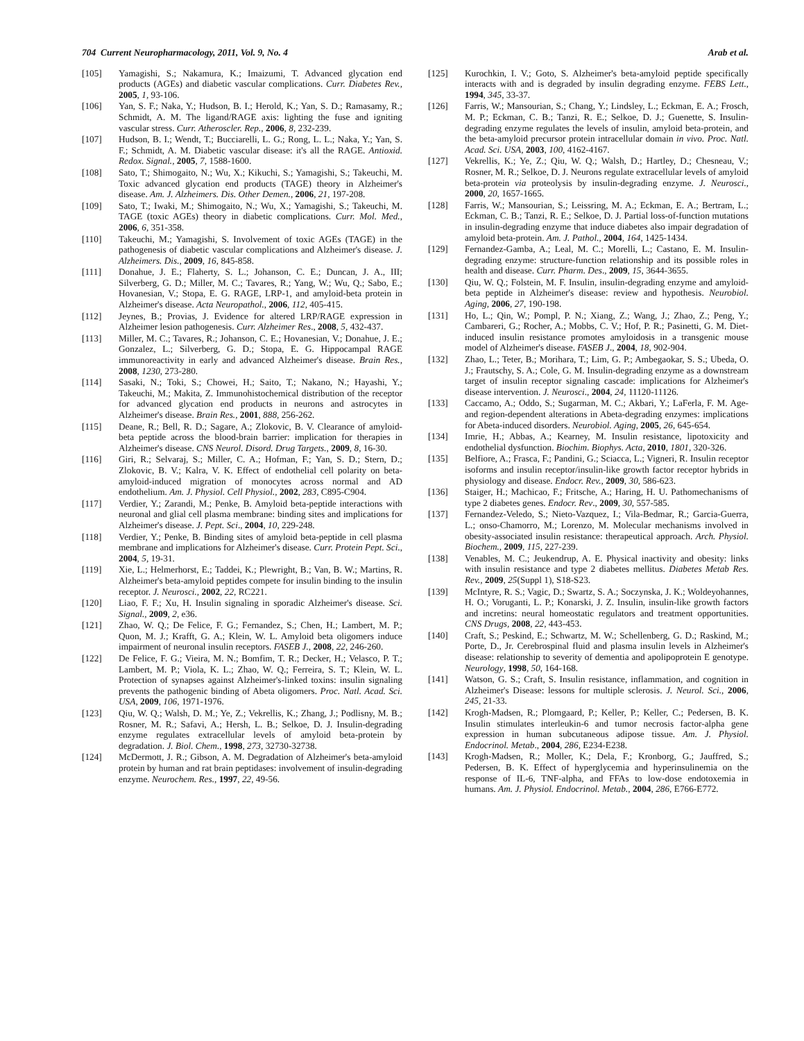704 Current Neuropharmacology, 2011, Vol. 9, No. 4 Arab et al.
[105] Yamagishi, S.; Nakamura, K.; Imaizumi, T. Advanced glycation end products (AGEs) and diabetic vascular complications. Curr. Diabetes Rev., 2005, 1, 93-106.
[106] Yan, S. F.; Naka, Y.; Hudson, B. I.; Herold, K.; Yan, S. D.; Ramasamy, R.; Schmidt, A. M. The ligand/RAGE axis: lighting the fuse and igniting vascular stress. Curr. Atheroscler. Rep., 2006, 8, 232-239.
[107] Hudson, B. I.; Wendt, T.; Bucciarelli, L. G.; Rong, L. L.; Naka, Y.; Yan, S. F.; Schmidt, A. M. Diabetic vascular disease: it's all the RAGE. Antioxid. Redox. Signal., 2005, 7, 1588-1600.
[108] Sato, T.; Shimogaito, N.; Wu, X.; Kikuchi, S.; Yamagishi, S.; Takeuchi, M. Toxic advanced glycation end products (TAGE) theory in Alzheimer's disease. Am. J. Alzheimers. Dis. Other Demen., 2006, 21, 197-208.
[109] Sato, T.; Iwaki, M.; Shimogaito, N.; Wu, X.; Yamagishi, S.; Takeuchi, M. TAGE (toxic AGEs) theory in diabetic complications. Curr. Mol. Med., 2006, 6, 351-358.
[110] Takeuchi, M.; Yamagishi, S. Involvement of toxic AGEs (TAGE) in the pathogenesis of diabetic vascular complications and Alzheimer's disease. J. Alzheimers. Dis., 2009, 16, 845-858.
[111] Donahue, J. E.; Flaherty, S. L.; Johanson, C. E.; Duncan, J. A., III; Silverberg, G. D.; Miller, M. C.; Tavares, R.; Yang, W.; Wu, Q.; Sabo, E.; Hovanesian, V.; Stopa, E. G. RAGE, LRP-1, and amyloid-beta protein in Alzheimer's disease. Acta Neuropathol., 2006, 112, 405-415.
[112] Jeynes, B.; Provias, J. Evidence for altered LRP/RAGE expression in Alzheimer lesion pathogenesis. Curr. Alzheimer Res., 2008, 5, 432-437.
[113] Miller, M. C.; Tavares, R.; Johanson, C. E.; Hovanesian, V.; Donahue, J. E.; Gonzalez, L.; Silverberg, G. D.; Stopa, E. G. Hippocampal RAGE immunoreactivity in early and advanced Alzheimer's disease. Brain Res., 2008, 1230, 273-280.
[114] Sasaki, N.; Toki, S.; Chowei, H.; Saito, T.; Nakano, N.; Hayashi, Y.; Takeuchi, M.; Makita, Z. Immunohistochemical distribution of the receptor for advanced glycation end products in neurons and astrocytes in Alzheimer's disease. Brain Res., 2001, 888, 256-262.
[115] Deane, R.; Bell, R. D.; Sagare, A.; Zlokovic, B. V. Clearance of amyloid-beta peptide across the blood-brain barrier: implication for therapies in Alzheimer's disease. CNS Neurol. Disord. Drug Targets., 2009, 8, 16-30.
[116] Giri, R.; Selvaraj, S.; Miller, C. A.; Hofman, F.; Yan, S. D.; Stern, D.; Zlokovic, B. V.; Kalra, V. K. Effect of endothelial cell polarity on beta-amyloid-induced migration of monocytes across normal and AD endothelium. Am. J. Physiol. Cell Physiol., 2002, 283, C895-C904.
[117] Verdier, Y.; Zarandi, M.; Penke, B. Amyloid beta-peptide interactions with neuronal and glial cell plasma membrane: binding sites and implications for Alzheimer's disease. J. Pept. Sci., 2004, 10, 229-248.
[118] Verdier, Y.; Penke, B. Binding sites of amyloid beta-peptide in cell plasma membrane and implications for Alzheimer's disease. Curr. Protein Pept. Sci., 2004, 5, 19-31.
[119] Xie, L.; Helmerhorst, E.; Taddei, K.; Plewright, B.; Van, B. W.; Martins, R. Alzheimer's beta-amyloid peptides compete for insulin binding to the insulin receptor. J. Neurosci., 2002, 22, RC221.
[120] Liao, F. F.; Xu, H. Insulin signaling in sporadic Alzheimer's disease. Sci. Signal., 2009, 2, e36.
[121] Zhao, W. Q.; De Felice, F. G.; Fernandez, S.; Chen, H.; Lambert, M. P.; Quon, M. J.; Krafft, G. A.; Klein, W. L. Amyloid beta oligomers induce impairment of neuronal insulin receptors. FASEB J., 2008, 22, 246-260.
[122] De Felice, F. G.; Vieira, M. N.; Bomfim, T. R.; Decker, H.; Velasco, P. T.; Lambert, M. P.; Viola, K. L.; Zhao, W. Q.; Ferreira, S. T.; Klein, W. L. Protection of synapses against Alzheimer's-linked toxins: insulin signaling prevents the pathogenic binding of Abeta oligomers. Proc. Natl. Acad. Sci. USA, 2009, 106, 1971-1976.
[123] Qiu, W. Q.; Walsh, D. M.; Ye, Z.; Vekrellis, K.; Zhang, J.; Podlisny, M. B.; Rosner, M. R.; Safavi, A.; Hersh, L. B.; Selkoe, D. J. Insulin-degrading enzyme regulates extracellular levels of amyloid beta-protein by degradation. J. Biol. Chem., 1998, 273, 32730-32738.
[124] McDermott, J. R.; Gibson, A. M. Degradation of Alzheimer's beta-amyloid protein by human and rat brain peptidases: involvement of insulin-degrading enzyme. Neurochem. Res., 1997, 22, 49-56.
[125] Kurochkin, I. V.; Goto, S. Alzheimer's beta-amyloid peptide specifically interacts with and is degraded by insulin degrading enzyme. FEBS Lett., 1994, 345, 33-37.
[126] Farris, W.; Mansourian, S.; Chang, Y.; Lindsley, L.; Eckman, E. A.; Frosch, M. P.; Eckman, C. B.; Tanzi, R. E.; Selkoe, D. J.; Guenette, S. Insulin-degrading enzyme regulates the levels of insulin, amyloid beta-protein, and the beta-amyloid precursor protein intracellular domain in vivo. Proc. Natl. Acad. Sci. USA, 2003, 100, 4162-4167.
[127] Vekrellis, K.; Ye, Z.; Qiu, W. Q.; Walsh, D.; Hartley, D.; Chesneau, V.; Rosner, M. R.; Selkoe, D. J. Neurons regulate extracellular levels of amyloid beta-protein via proteolysis by insulin-degrading enzyme. J. Neurosci., 2000, 20, 1657-1665.
[128] Farris, W.; Mansourian, S.; Leissring, M. A.; Eckman, E. A.; Bertram, L.; Eckman, C. B.; Tanzi, R. E.; Selkoe, D. J. Partial loss-of-function mutations in insulin-degrading enzyme that induce diabetes also impair degradation of amyloid beta-protein. Am. J. Pathol., 2004, 164, 1425-1434.
[129] Fernandez-Gamba, A.; Leal, M. C.; Morelli, L.; Castano, E. M. Insulin-degrading enzyme: structure-function relationship and its possible roles in health and disease. Curr. Pharm. Des., 2009, 15, 3644-3655.
[130] Qiu, W. Q.; Folstein, M. F. Insulin, insulin-degrading enzyme and amyloid-beta peptide in Alzheimer's disease: review and hypothesis. Neurobiol. Aging, 2006, 27, 190-198.
[131] Ho, L.; Qin, W.; Pompl, P. N.; Xiang, Z.; Wang, J.; Zhao, Z.; Peng, Y.; Cambareri, G.; Rocher, A.; Mobbs, C. V.; Hof, P. R.; Pasinetti, G. M. Diet-induced insulin resistance promotes amyloidosis in a transgenic mouse model of Alzheimer's disease. FASEB J., 2004, 18, 902-904.
[132] Zhao, L.; Teter, B.; Morihara, T.; Lim, G. P.; Ambegaokar, S. S.; Ubeda, O. J.; Frautschy, S. A.; Cole, G. M. Insulin-degrading enzyme as a downstream target of insulin receptor signaling cascade: implications for Alzheimer's disease intervention. J. Neurosci., 2004, 24, 11120-11126.
[133] Caccamo, A.; Oddo, S.; Sugarman, M. C.; Akbari, Y.; LaFerla, F. M. Age- and region-dependent alterations in Abeta-degrading enzymes: implications for Abeta-induced disorders. Neurobiol. Aging, 2005, 26, 645-654.
[134] Imrie, H.; Abbas, A.; Kearney, M. Insulin resistance, lipotoxicity and endothelial dysfunction. Biochim. Biophys. Acta, 2010, 1801, 320-326.
[135] Belfiore, A.; Frasca, F.; Pandini, G.; Sciacca, L.; Vigneri, R. Insulin receptor isoforms and insulin receptor/insulin-like growth factor receptor hybrids in physiology and disease. Endocr. Rev., 2009, 30, 586-623.
[136] Staiger, H.; Machicao, F.; Fritsche, A.; Haring, H. U. Pathomechanisms of type 2 diabetes genes. Endocr. Rev., 2009, 30, 557-585.
[137] Fernandez-Veledo, S.; Nieto-Vazquez, I.; Vila-Bedmar, R.; Garcia-Guerra, L.; onso-Chamorro, M.; Lorenzo, M. Molecular mechanisms involved in obesity-associated insulin resistance: therapeutical approach. Arch. Physiol. Biochem., 2009, 115, 227-239.
[138] Venables, M. C.; Jeukendrup, A. E. Physical inactivity and obesity: links with insulin resistance and type 2 diabetes mellitus. Diabetes Metab Res. Rev., 2009, 25(Suppl 1), S18-S23.
[139] McIntyre, R. S.; Vagic, D.; Swartz, S. A.; Soczynska, J. K.; Woldeyohannes, H. O.; Voruganti, L. P.; Konarski, J. Z. Insulin, insulin-like growth factors and incretins: neural homeostatic regulators and treatment opportunities. CNS Drugs, 2008, 22, 443-453.
[140] Craft, S.; Peskind, E.; Schwartz, M. W.; Schellenberg, G. D.; Raskind, M.; Porte, D., Jr. Cerebrospinal fluid and plasma insulin levels in Alzheimer's disease: relationship to severity of dementia and apolipoprotein E genotype. Neurology, 1998, 50, 164-168.
[141] Watson, G. S.; Craft, S. Insulin resistance, inflammation, and cognition in Alzheimer's Disease: lessons for multiple sclerosis. J. Neurol. Sci., 2006, 245, 21-33.
[142] Krogh-Madsen, R.; Plomgaard, P.; Keller, P.; Keller, C.; Pedersen, B. K. Insulin stimulates interleukin-6 and tumor necrosis factor-alpha gene expression in human subcutaneous adipose tissue. Am. J. Physiol. Endocrinol. Metab., 2004, 286, E234-E238.
[143] Krogh-Madsen, R.; Moller, K.; Dela, F.; Kronborg, G.; Jauffred, S.; Pedersen, B. K. Effect of hyperglycemia and hyperinsulinemia on the response of IL-6, TNF-alpha, and FFAs to low-dose endotoxemia in humans. Am. J. Physiol. Endocrinol. Metab., 2004, 286, E766-E772.